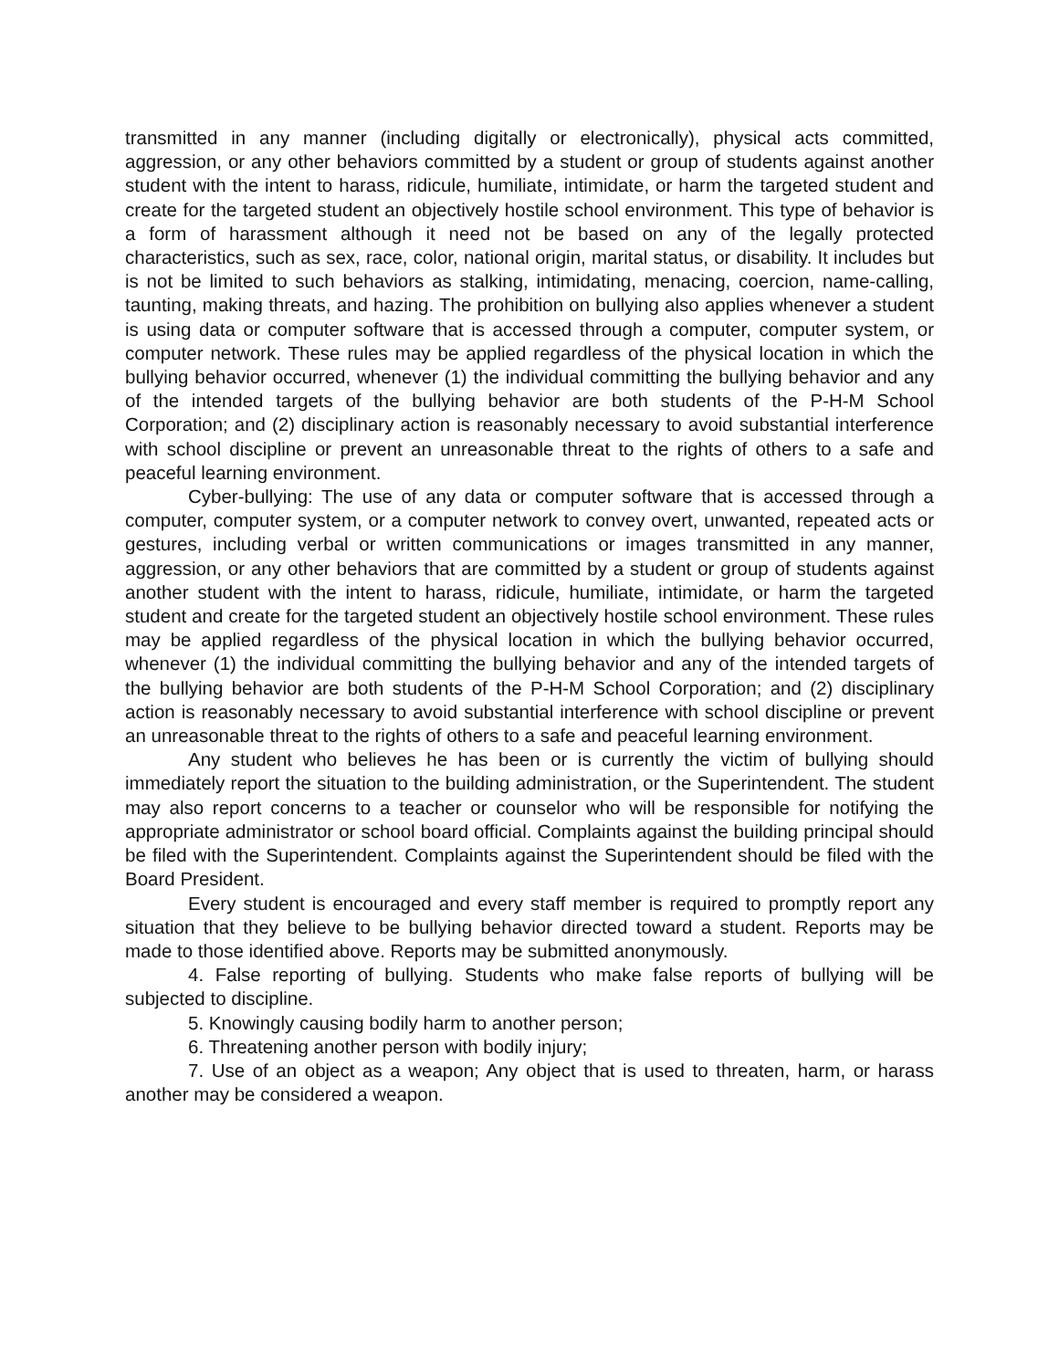transmitted in any manner (including digitally or electronically), physical acts committed, aggression, or any other behaviors committed by a student or group of students against another student with the intent to harass, ridicule, humiliate, intimidate, or harm the targeted student and create for the targeted student an objectively hostile school environment. This type of behavior is a form of harassment although it need not be based on any of the legally protected characteristics, such as sex, race, color, national origin, marital status, or disability. It includes but is not be limited to such behaviors as stalking, intimidating, menacing, coercion, name-calling, taunting, making threats, and hazing. The prohibition on bullying also applies whenever a student is using data or computer software that is accessed through a computer, computer system, or computer network. These rules may be applied regardless of the physical location in which the bullying behavior occurred, whenever (1) the individual committing the bullying behavior and any of the intended targets of the bullying behavior are both students of the P-H-M School Corporation; and (2) disciplinary action is reasonably necessary to avoid substantial interference with school discipline or prevent an unreasonable threat to the rights of others to a safe and peaceful learning environment.
Cyber-bullying: The use of any data or computer software that is accessed through a computer, computer system, or a computer network to convey overt, unwanted, repeated acts or gestures, including verbal or written communications or images transmitted in any manner, aggression, or any other behaviors that are committed by a student or group of students against another student with the intent to harass, ridicule, humiliate, intimidate, or harm the targeted student and create for the targeted student an objectively hostile school environment. These rules may be applied regardless of the physical location in which the bullying behavior occurred, whenever (1) the individual committing the bullying behavior and any of the intended targets of the bullying behavior are both students of the P-H-M School Corporation; and (2) disciplinary action is reasonably necessary to avoid substantial interference with school discipline or prevent an unreasonable threat to the rights of others to a safe and peaceful learning environment.
Any student who believes he has been or is currently the victim of bullying should immediately report the situation to the building administration, or the Superintendent. The student may also report concerns to a teacher or counselor who will be responsible for notifying the appropriate administrator or school board official. Complaints against the building principal should be filed with the Superintendent. Complaints against the Superintendent should be filed with the Board President.
Every student is encouraged and every staff member is required to promptly report any situation that they believe to be bullying behavior directed toward a student. Reports may be made to those identified above. Reports may be submitted anonymously.
4. False reporting of bullying. Students who make false reports of bullying will be subjected to discipline.
5. Knowingly causing bodily harm to another person;
6. Threatening another person with bodily injury;
7. Use of an object as a weapon; Any object that is used to threaten, harm, or harass another may be considered a weapon.